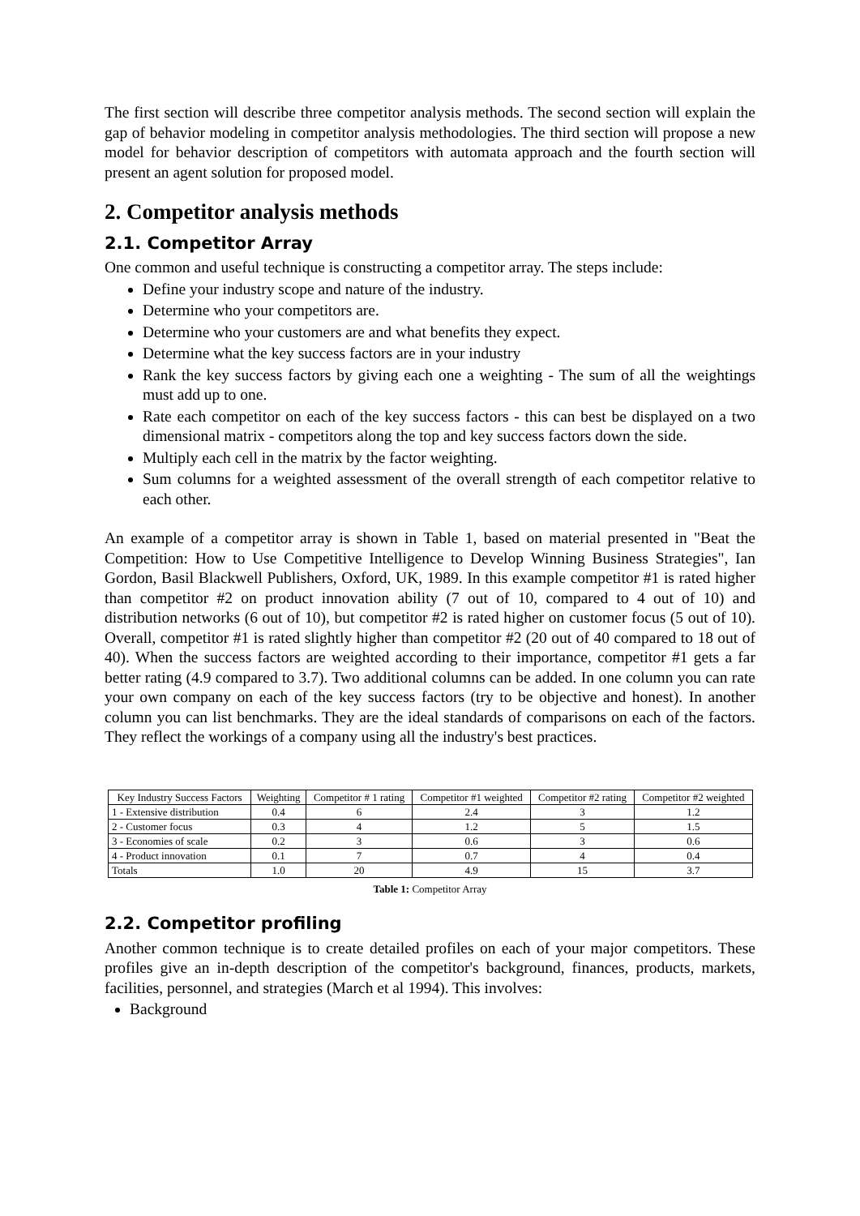The first section will describe three competitor analysis methods. The second section will explain the gap of behavior modeling in competitor analysis methodologies. The third section will propose a new model for behavior description of competitors with automata approach and the fourth section will present an agent solution for proposed model.
2. Competitor analysis methods
2.1. Competitor Array
One common and useful technique is constructing a competitor array. The steps include:
Define your industry scope and nature of the industry.
Determine who your competitors are.
Determine who your customers are and what benefits they expect.
Determine what the key success factors are in your industry
Rank the key success factors by giving each one a weighting - The sum of all the weightings must add up to one.
Rate each competitor on each of the key success factors - this can best be displayed on a two dimensional matrix - competitors along the top and key success factors down the side.
Multiply each cell in the matrix by the factor weighting.
Sum columns for a weighted assessment of the overall strength of each competitor relative to each other.
An example of a competitor array is shown in Table 1, based on material presented in "Beat the Competition: How to Use Competitive Intelligence to Develop Winning Business Strategies", Ian Gordon, Basil Blackwell Publishers, Oxford, UK, 1989. In this example competitor #1 is rated higher than competitor #2 on product innovation ability (7 out of 10, compared to 4 out of 10) and distribution networks (6 out of 10), but competitor #2 is rated higher on customer focus (5 out of 10). Overall, competitor #1 is rated slightly higher than competitor #2 (20 out of 40 compared to 18 out of 40). When the success factors are weighted according to their importance, competitor #1 gets a far better rating (4.9 compared to 3.7). Two additional columns can be added. In one column you can rate your own company on each of the key success factors (try to be objective and honest). In another column you can list benchmarks. They are the ideal standards of comparisons on each of the factors. They reflect the workings of a company using all the industry's best practices.
| Key Industry Success Factors | Weighting | Competitor # 1 rating | Competitor #1 weighted | Competitor #2 rating | Competitor #2 weighted |
| --- | --- | --- | --- | --- | --- |
| 1 - Extensive distribution | 0.4 | 6 | 2.4 | 3 | 1.2 |
| 2 - Customer focus | 0.3 | 4 | 1.2 | 5 | 1.5 |
| 3 - Economies of scale | 0.2 | 3 | 0.6 | 3 | 0.6 |
| 4 - Product innovation | 0.1 | 7 | 0.7 | 4 | 0.4 |
| Totals | 1.0 | 20 | 4.9 | 15 | 3.7 |
Table 1: Competitor Array
2.2. Competitor profiling
Another common technique is to create detailed profiles on each of your major competitors. These profiles give an in-depth description of the competitor's background, finances, products, markets, facilities, personnel, and strategies (March et al 1994). This involves:
Background